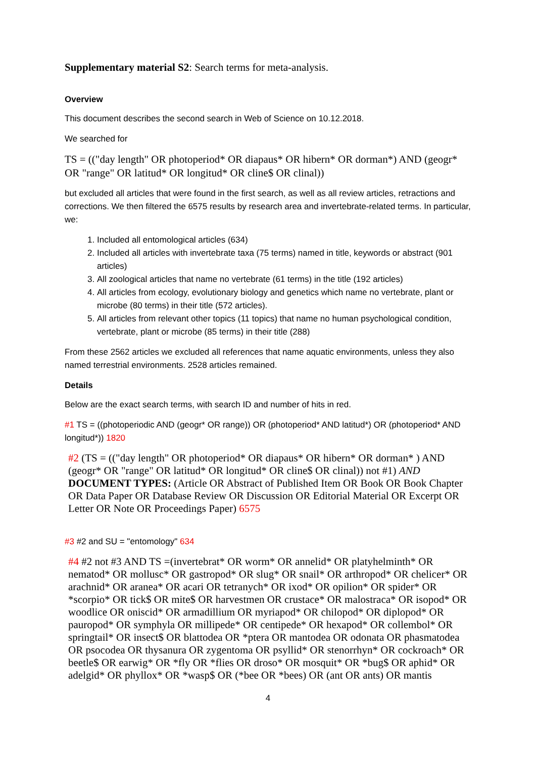Supplementary material S2: Search terms for meta-analysis.
Overview
This document describes the second search in Web of Science on 10.12.2018.
We searched for
TS = (("day length" OR photoperiod* OR diapaus* OR hibern* OR dorman*) AND (geogr* OR "range" OR latitud* OR longitud* OR cline$ OR clinal))
but excluded all articles that were found in the first search, as well as all review articles, retractions and corrections. We then filtered the 6575 results by research area and invertebrate-related terms. In particular, we:
1. Included all entomological articles (634)
2. Included all articles with invertebrate taxa (75 terms) named in title, keywords or abstract (901 articles)
3. All zoological articles that name no vertebrate (61 terms) in the title (192 articles)
4. All articles from ecology, evolutionary biology and genetics which name no vertebrate, plant or microbe (80 terms) in their title (572 articles).
5. All articles from relevant other topics (11 topics) that name no human psychological condition, vertebrate, plant or microbe (85 terms) in their title (288)
From these 2562 articles we excluded all references that name aquatic environments, unless they also named terrestrial environments. 2528 articles remained.
Details
Below are the exact search terms, with search ID and number of hits in red.
#1 TS = ((photoperiodic AND (geogr* OR range)) OR (photoperiod* AND latitud*) OR (photoperiod* AND longitud*)) 1820
#2 (TS = (("day length" OR photoperiod* OR diapaus* OR hibern* OR dorman* ) AND (geogr* OR "range" OR latitud* OR longitud* OR cline$ OR clinal)) not #1) AND DOCUMENT TYPES: (Article OR Abstract of Published Item OR Book OR Book Chapter OR Data Paper OR Database Review OR Discussion OR Editorial Material OR Excerpt OR Letter OR Note OR Proceedings Paper) 6575
#3 #2 and SU = "entomology" 634
#4 #2 not #3 AND TS =(invertebrat* OR worm* OR annelid* OR platyhelminth* OR nematod* OR mollusc* OR gastropod* OR slug* OR snail* OR arthropod* OR chelicer* OR arachnid* OR aranea* OR acari OR tetranych* OR ixod* OR opilion* OR spider* OR *scorpio* OR tick$ OR mite$ OR harvestmen OR crustace* OR malostraca* OR isopod* OR woodlice OR oniscid* OR armadillium OR myriapod* OR chilopod* OR diplopod* OR pauropod* OR symphyla OR millipede* OR centipede* OR hexapod* OR collembol* OR springtail* OR insect$ OR blattodea OR *ptera OR mantodea OR odonata OR phasmatodea OR psocodea OR thysanura OR zygentoma OR psyllid* OR stenorrhyn* OR cockroach* OR beetle$ OR earwig* OR *fly OR *flies OR droso* OR mosquit* OR *bug$ OR aphid* OR adelgid* OR phyllox* OR *wasp$ OR (*bee OR *bees) OR (ant OR ants) OR mantis
4